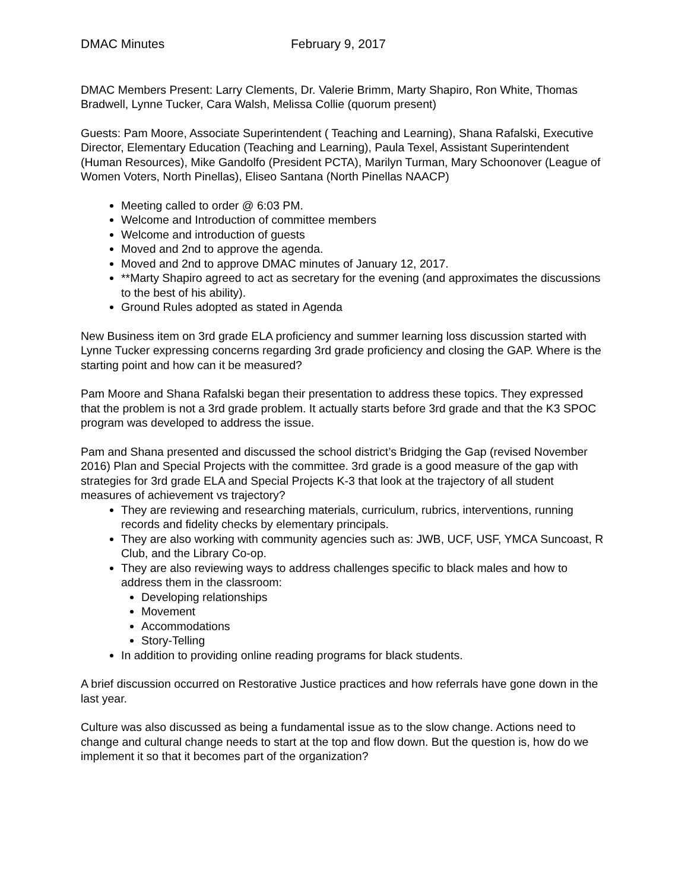DMAC Minutes February 9, 2017
DMAC Members Present: Larry Clements, Dr. Valerie Brimm, Marty Shapiro, Ron White, Thomas Bradwell, Lynne Tucker, Cara Walsh, Melissa Collie (quorum present)
Guests: Pam Moore, Associate Superintendent ( Teaching and Learning), Shana Rafalski, Executive Director, Elementary Education (Teaching and Learning), Paula Texel, Assistant Superintendent (Human Resources), Mike Gandolfo (President PCTA), Marilyn Turman, Mary Schoonover (League of Women Voters, North Pinellas), Eliseo Santana (North Pinellas NAACP)
Meeting called to order @ 6:03 PM.
Welcome and Introduction of committee members
Welcome and introduction of guests
Moved and 2nd to approve the agenda.
Moved and 2nd to approve DMAC minutes of January 12, 2017.
**Marty Shapiro agreed to act as secretary for the evening (and approximates the discussions to the best of his ability).
Ground Rules adopted as stated in Agenda
New Business item on 3rd grade ELA proficiency and summer learning loss discussion started with Lynne Tucker expressing concerns regarding 3rd grade proficiency and closing the GAP. Where is the starting point and how can it be measured?
Pam Moore and Shana Rafalski began their presentation to address these topics. They expressed that the problem is not a 3rd grade problem. It actually starts before 3rd grade and that the K3 SPOC program was developed to address the issue.
Pam and Shana presented and discussed the school district’s Bridging the Gap (revised November 2016) Plan and Special Projects with the committee. 3rd grade is a good measure of the gap with strategies for 3rd grade ELA and Special Projects K-3 that look at the trajectory of all student measures of achievement vs trajectory?
They are reviewing and researching materials, curriculum, rubrics, interventions, running records and fidelity checks by elementary principals.
They are also working with community agencies such as: JWB, UCF, USF, YMCA Suncoast, R Club, and the Library Co-op.
They are also reviewing ways to address challenges specific to black males and how to address them in the classroom:
Developing relationships
Movement
Accommodations
Story-Telling
In addition to providing online reading programs for black students.
A brief discussion occurred on Restorative Justice practices and how referrals have gone down in the last year.
Culture was also discussed as being a fundamental issue as to the slow change. Actions need to change and cultural change needs to start at the top and flow down. But the question is, how do we implement it so that it becomes part of the organization?